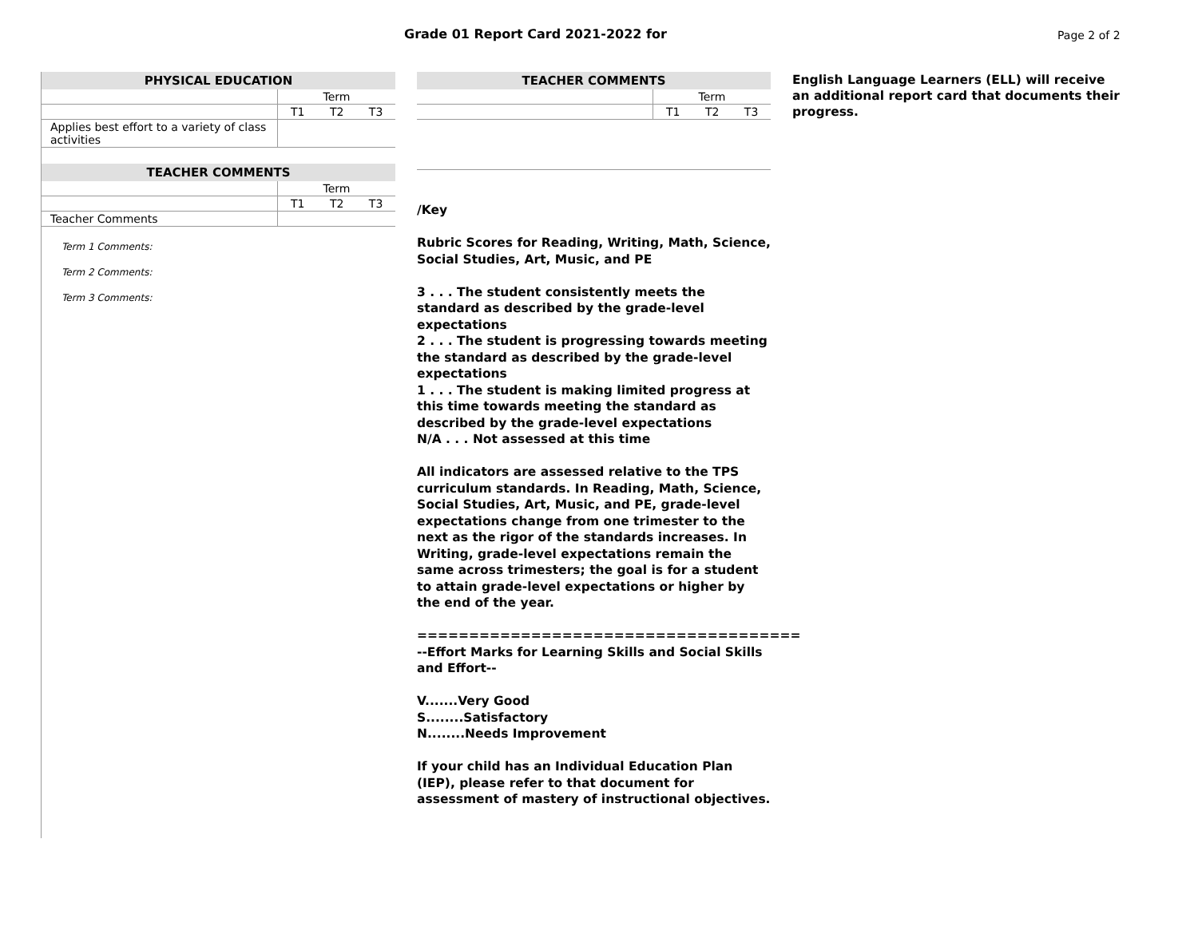Grade 01 Report Card 2021-2022 for
Page 2 of 2
| PHYSICAL EDUCATION | | | |
| --- | --- | --- | --- |
| | Term | | |
| | T1 | T2 | T3 |
| Applies best effort to a variety of class activities | | | |
| TEACHER COMMENTS | | | |
| --- | --- | --- | --- |
| | Term | | |
| | T1 | T2 | T3 |
| Teacher Comments | | | |
Term 1 Comments:
Term 2 Comments:
Term 3 Comments:
| TEACHER COMMENTS | | | |
| --- | --- | --- | --- |
| | Term | | |
| | T1 | T2 | T3 |
/Key
Rubric Scores for Reading, Writing, Math, Science, Social Studies, Art, Music, and PE
3 . . . The student consistently meets the standard as described by the grade-level expectations
2 . . . The student is progressing towards meeting the standard as described by the grade-level expectations
1 . . . The student is making limited progress at this time towards meeting the standard as described by the grade-level expectations
N/A . . . Not assessed at this time
All indicators are assessed relative to the TPS curriculum standards. In Reading, Math, Science, Social Studies, Art, Music, and PE, grade-level expectations change from one trimester to the next as the rigor of the standards increases. In Writing, grade-level expectations remain the same across trimesters; the goal is for a student to attain grade-level expectations or higher by the end of the year.
=====================================
--Effort Marks for Learning Skills and Social Skills and Effort--
V.......Very Good
S........Satisfactory
N........Needs Improvement
If your child has an Individual Education Plan (IEP), please refer to that document for assessment of mastery of instructional objectives.
English Language Learners (ELL) will receive an additional report card that documents their progress.